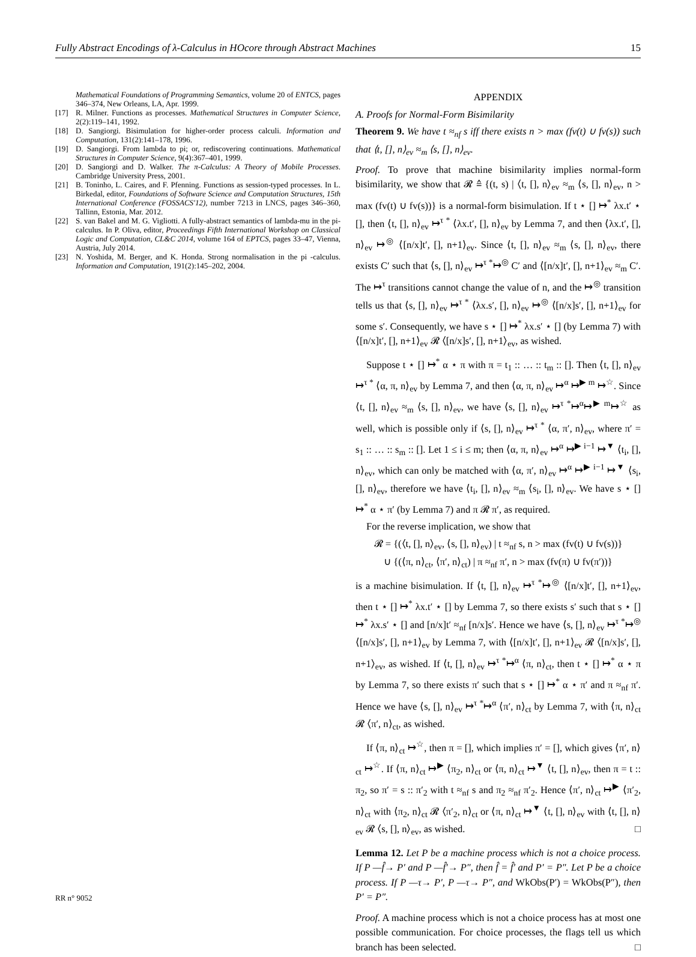Fully Abstract Encodings of λ-Calculus in HOcore through Abstract Machines 15
Mathematical Foundations of Programming Semantics, volume 20 of ENTCS, pages 346–374, New Orleans, LA, Apr. 1999.
[17] R. Milner. Functions as processes. Mathematical Structures in Computer Science, 2(2):119–141, 1992.
[18] D. Sangiorgi. Bisimulation for higher-order process calculi. Information and Computation, 131(2):141–178, 1996.
[19] D. Sangiorgi. From lambda to pi; or, rediscovering continuations. Mathematical Structures in Computer Science, 9(4):367–401, 1999.
[20] D. Sangiorgi and D. Walker. The π-Calculus: A Theory of Mobile Processes. Cambridge University Press, 2001.
[21] B. Toninho, L. Caires, and F. Pfenning. Functions as session-typed processes. In L. Birkedal, editor, Foundations of Software Science and Computation Structures, 15th International Conference (FOSSACS'12), number 7213 in LNCS, pages 346–360, Tallinn, Estonia, Mar. 2012.
[22] S. van Bakel and M. G. Vigliotti. A fully-abstract semantics of lambda-mu in the pi-calculus. In P. Oliva, editor, Proceedings Fifth International Workshop on Classical Logic and Computation, CL&C 2014, volume 164 of EPTCS, pages 33–47, Vienna, Austria, July 2014.
[23] N. Yoshida, M. Berger, and K. Honda. Strong normalisation in the pi -calculus. Information and Computation, 191(2):145–202, 2004.
APPENDIX
A. Proofs for Normal-Form Bisimilarity
Theorem 9. We have t ≈<sub>nf</sub> s iff there exists n > max (fv(t) ∪ fv(s)) such that ⟨t, [], n⟩<sub>ev</sub> ≈<sub>m</sub> ⟨s, [], n⟩<sub>ev</sub>.
Proof. To prove that machine bisimilarity implies normal-form bisimilarity, we show that 𝓡 ≙ {(t, s) | ⟨t, [], n⟩<sub>ev</sub> ≈<sub>m</sub> ⟨s, [], n⟩<sub>ev</sub>, n > max (fv(t) ∪ fv(s))} is a normal-form bisimulation. If t ⋆ [] ↦<sup>*</sup> λx.t′ ⋆ [], then ⟨t, [], n⟩<sub>ev</sub> ↦<sup>τ *</sup> ⟨λx.t′, [], n⟩<sub>ev</sub> by Lemma 7, and then ⟨λx.t′, [], n⟩<sub>ev</sub> ↦<sup>◎</sup> ⟨[n/x]t′, [], n+1⟩<sub>ev</sub>. Since ⟨t, [], n⟩<sub>ev</sub> ≈<sub>m</sub> ⟨s, [], n⟩<sub>ev</sub>, there exists C′ such that ⟨s, [], n⟩<sub>ev</sub> ↦<sup>τ *</sup>↦<sup>◎</sup> C′ and ⟨[n/x]t′, [], n+1⟩<sub>ev</sub> ≈<sub>m</sub> C′. The ↦<sup>τ</sup> transitions cannot change the value of n, and the ↦<sup>◎</sup> transition tells us that ⟨s, [], n⟩<sub>ev</sub> ↦<sup>τ *</sup> ⟨λx.s′, [], n⟩<sub>ev</sub> ↦<sup>◎</sup> ⟨[n/x]s′, [], n+1⟩<sub>ev</sub> for some s′. Consequently, we have s ⋆ [] ↦<sup>*</sup> λx.s′ ⋆ [] (by Lemma 7) with ⟨[n/x]t′, [], n+1⟩<sub>ev</sub> 𝓡 ⟨[n/x]s′, [], n+1⟩<sub>ev</sub>, as wished.
Suppose t ⋆ [] ↦<sup>*</sup> α ⋆ π with π = t<sub>1</sub> :: … :: t<sub>m</sub> :: []. Then ⟨t, [], n⟩<sub>ev</sub> ↦<sup>τ *</sup> ⟨α, π, n⟩<sub>ev</sub> by Lemma 7, and then ⟨α, π, n⟩<sub>ev</sub> ↦<sup>α</sup> ↦<sup>▶ m</sup> ↦<sup>☆</sup>. Since ⟨t, [], n⟩<sub>ev</sub> ≈<sub>m</sub> ⟨s, [], n⟩<sub>ev</sub>, we have ⟨s, [], n⟩<sub>ev</sub> ↦<sup>τ *</sup>↦<sup>α</sup>↦<sup>▶ m</sup>↦<sup>☆</sup> as well, which is possible only if ⟨s, [], n⟩<sub>ev</sub> ↦<sup>τ *</sup> ⟨α, π′, n⟩<sub>ev</sub>, where π′ = s<sub>1</sub> :: … :: s<sub>m</sub> :: []. Let 1 ≤ i ≤ m; then ⟨α, π, n⟩<sub>ev</sub> ↦<sup>α</sup> ↦<sup>▶ i−1</sup> ↦<sup>▼</sup> ⟨t<sub>i</sub>, [], n⟩<sub>ev</sub>, which can only be matched with ⟨α, π′, n⟩<sub>ev</sub> ↦<sup>α</sup> ↦<sup>▶ i−1</sup> ↦<sup>▼</sup> ⟨s<sub>i</sub>, [], n⟩<sub>ev</sub>, therefore we have ⟨t<sub>i</sub>, [], n⟩<sub>ev</sub> ≈<sub>m</sub> ⟨s<sub>i</sub>, [], n⟩<sub>ev</sub>. We have s ⋆ [] ↦<sup>*</sup> α ⋆ π′ (by Lemma 7) and π 𝓡 π′, as required.
For the reverse implication, we show that
𝓡 = {(⟨t, [], n⟩<sub>ev</sub>, ⟨s, [], n⟩<sub>ev</sub>) | t ≈<sub>nf</sub> s, n > max (fv(t) ∪ fv(s))}
∪ {(⟨π, n⟩<sub>ct</sub>, ⟨π′, n⟩<sub>ct</sub>) | π ≈<sub>nf</sub> π′, n > max (fv(π) ∪ fv(π′))}
is a machine bisimulation. If ⟨t, [], n⟩<sub>ev</sub> ↦<sup>τ *</sup>↦<sup>◎</sup> ⟨[n/x]t′, [], n+1⟩<sub>ev</sub>, then t ⋆ [] ↦<sup>*</sup> λx.t′ ⋆ [] by Lemma 7, so there exists s′ such that s ⋆ [] ↦<sup>*</sup> λx.s′ ⋆ [] and [n/x]t′ ≈<sub>nf</sub> [n/x]s′. Hence we have ⟨s, [], n⟩<sub>ev</sub> ↦<sup>τ *</sup>↦<sup>◎</sup> ⟨[n/x]s′, [], n+1⟩<sub>ev</sub> by Lemma 7, with ⟨[n/x]t′, [], n+1⟩<sub>ev</sub> 𝓡 ⟨[n/x]s′, [], n+1⟩<sub>ev</sub>, as wished. If ⟨t, [], n⟩<sub>ev</sub> ↦<sup>τ *</sup>↦<sup>α</sup> ⟨π, n⟩<sub>ct</sub>, then t ⋆ [] ↦<sup>*</sup> α ⋆ π by Lemma 7, so there exists π′ such that s ⋆ [] ↦<sup>*</sup> α ⋆ π′ and π ≈<sub>nf</sub> π′. Hence we have ⟨s, [], n⟩<sub>ev</sub> ↦<sup>τ *</sup>↦<sup>α</sup> ⟨π′, n⟩<sub>ct</sub> by Lemma 7, with ⟨π, n⟩<sub>ct</sub> 𝓡 ⟨π′, n⟩<sub>ct</sub>, as wished.
If ⟨π, n⟩<sub>ct</sub> ↦<sup>☆</sup>, then π = [], which implies π′ = [], which gives ⟨π′, n⟩<sub>ct</sub> ↦<sup>☆</sup>. If ⟨π, n⟩<sub>ct</sub> ↦<sup>▶</sup> ⟨π<sub>2</sub>, n⟩<sub>ct</sub> or ⟨π, n⟩<sub>ct</sub> ↦<sup>▼</sup> ⟨t, [], n⟩<sub>ev</sub>, then π = t :: π<sub>2</sub>, so π′ = s :: π′<sub>2</sub> with t ≈<sub>nf</sub> s and π<sub>2</sub> ≈<sub>nf</sub> π′<sub>2</sub>. Hence ⟨π′, n⟩<sub>ct</sub> ↦<sup>▶</sup> ⟨π′<sub>2</sub>, n⟩<sub>ct</sub> with ⟨π<sub>2</sub>, n⟩<sub>ct</sub> 𝓡 ⟨π′<sub>2</sub>, n⟩<sub>ct</sub> or ⟨π, n⟩<sub>ct</sub> ↦<sup>▼</sup> ⟨t, [], n⟩<sub>ev</sub> with ⟨t, [], n⟩<sub>ev</sub> 𝓡 ⟨s, [], n⟩<sub>ev</sub>, as wished. □
Lemma 12. Let P be a machine process which is not a choice process. If P —f̂→ P′ and P —f̂′→ P″, then f̂ = f̂′ and P′ = P″. Let P be a choice process. If P —τ→ P′, P —τ→ P″, and WkObs(P′) = WkObs(P″), then P′ = P″.
Proof. A machine process which is not a choice process has at most one possible communication. For choice processes, the flags tell us which branch has been selected. □
RR n° 9052